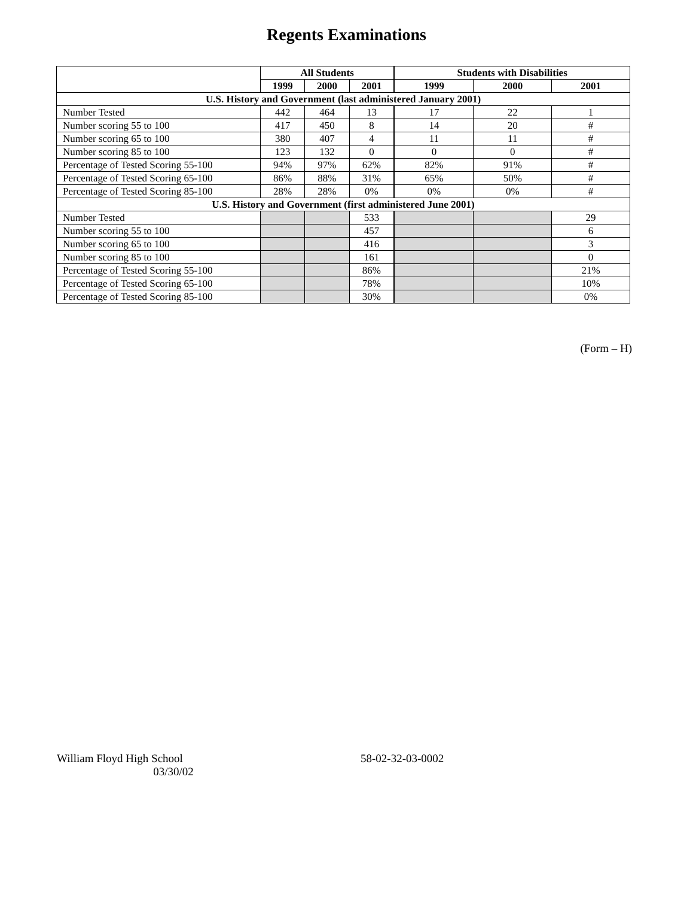Regents Examinations
| | All Students | | | Students with Disabilities | | |
| --- | --- | --- | --- | --- | --- | --- |
| | 1999 | 2000 | 2001 | 1999 | 2000 | 2001 |
| U.S. History and Government (last administered January 2001) | | | | | | |
| Number Tested | 442 | 464 | 13 | 17 | 22 | 1 |
| Number scoring 55 to 100 | 417 | 450 | 8 | 14 | 20 | # |
| Number scoring 65 to 100 | 380 | 407 | 4 | 11 | 11 | # |
| Number scoring 85 to 100 | 123 | 132 | 0 | 0 | 0 | # |
| Percentage of Tested Scoring 55-100 | 94% | 97% | 62% | 82% | 91% | # |
| Percentage of Tested Scoring 65-100 | 86% | 88% | 31% | 65% | 50% | # |
| Percentage of Tested Scoring 85-100 | 28% | 28% | 0% | 0% | 0% | # |
| U.S. History and Government (first administered June 2001) | | | | | | |
| Number Tested | | | 533 | | | 29 |
| Number scoring 55 to 100 | | | 457 | | | 6 |
| Number scoring 65 to 100 | | | 416 | | | 3 |
| Number scoring 85 to 100 | | | 161 | | | 0 |
| Percentage of Tested Scoring 55-100 | | | 86% | | | 21% |
| Percentage of Tested Scoring 65-100 | | | 78% | | | 10% |
| Percentage of Tested Scoring 85-100 | | | 30% | | | 0% |
(Form – H)
William Floyd High School 58-02-32-03-0002
03/30/02